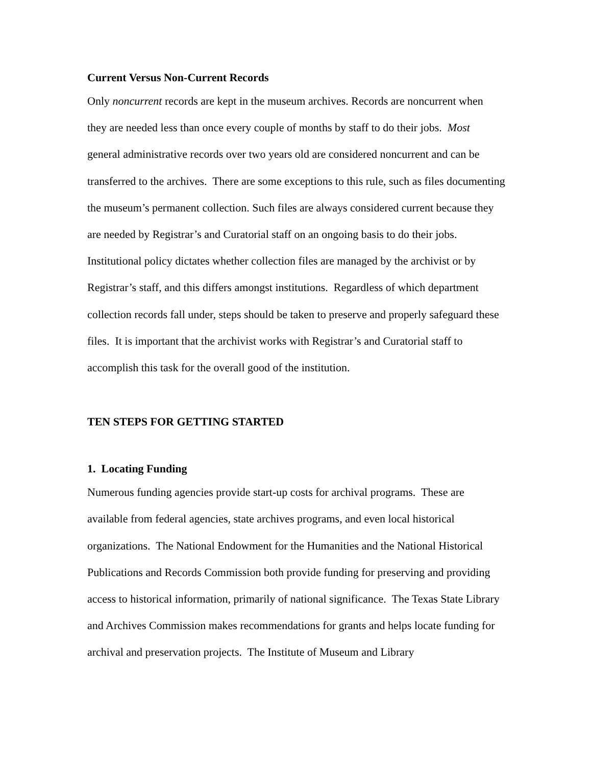Current Versus Non-Current Records
Only noncurrent records are kept in the museum archives. Records are noncurrent when they are needed less than once every couple of months by staff to do their jobs. Most general administrative records over two years old are considered noncurrent and can be transferred to the archives. There are some exceptions to this rule, such as files documenting the museum’s permanent collection. Such files are always considered current because they are needed by Registrar’s and Curatorial staff on an ongoing basis to do their jobs. Institutional policy dictates whether collection files are managed by the archivist or by Registrar’s staff, and this differs amongst institutions. Regardless of which department collection records fall under, steps should be taken to preserve and properly safeguard these files. It is important that the archivist works with Registrar’s and Curatorial staff to accomplish this task for the overall good of the institution.
TEN STEPS FOR GETTING STARTED
1. Locating Funding
Numerous funding agencies provide start-up costs for archival programs. These are available from federal agencies, state archives programs, and even local historical organizations. The National Endowment for the Humanities and the National Historical Publications and Records Commission both provide funding for preserving and providing access to historical information, primarily of national significance. The Texas State Library and Archives Commission makes recommendations for grants and helps locate funding for archival and preservation projects. The Institute of Museum and Library